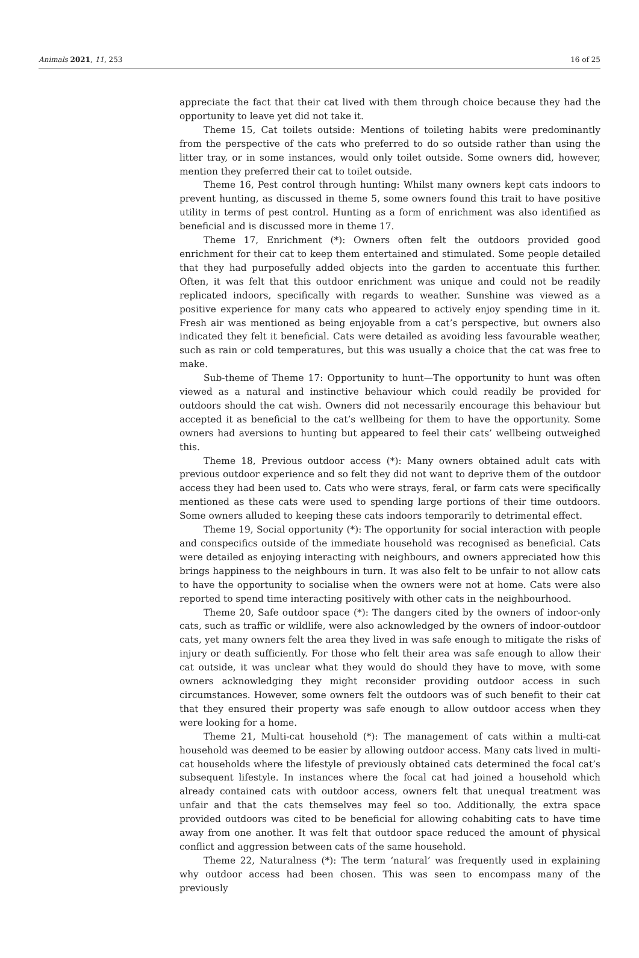Animals 2021, 11, 253 16 of 25
appreciate the fact that their cat lived with them through choice because they had the opportunity to leave yet did not take it.
Theme 15, Cat toilets outside: Mentions of toileting habits were predominantly from the perspective of the cats who preferred to do so outside rather than using the litter tray, or in some instances, would only toilet outside. Some owners did, however, mention they preferred their cat to toilet outside.
Theme 16, Pest control through hunting: Whilst many owners kept cats indoors to prevent hunting, as discussed in theme 5, some owners found this trait to have positive utility in terms of pest control. Hunting as a form of enrichment was also identified as beneficial and is discussed more in theme 17.
Theme 17, Enrichment (*): Owners often felt the outdoors provided good enrichment for their cat to keep them entertained and stimulated. Some people detailed that they had purposefully added objects into the garden to accentuate this further. Often, it was felt that this outdoor enrichment was unique and could not be readily replicated indoors, specifically with regards to weather. Sunshine was viewed as a positive experience for many cats who appeared to actively enjoy spending time in it. Fresh air was mentioned as being enjoyable from a cat’s perspective, but owners also indicated they felt it beneficial. Cats were detailed as avoiding less favourable weather, such as rain or cold temperatures, but this was usually a choice that the cat was free to make.
Sub-theme of Theme 17: Opportunity to hunt—The opportunity to hunt was often viewed as a natural and instinctive behaviour which could readily be provided for outdoors should the cat wish. Owners did not necessarily encourage this behaviour but accepted it as beneficial to the cat’s wellbeing for them to have the opportunity. Some owners had aversions to hunting but appeared to feel their cats’ wellbeing outweighed this.
Theme 18, Previous outdoor access (*): Many owners obtained adult cats with previous outdoor experience and so felt they did not want to deprive them of the outdoor access they had been used to. Cats who were strays, feral, or farm cats were specifically mentioned as these cats were used to spending large portions of their time outdoors. Some owners alluded to keeping these cats indoors temporarily to detrimental effect.
Theme 19, Social opportunity (*): The opportunity for social interaction with people and conspecifics outside of the immediate household was recognised as beneficial. Cats were detailed as enjoying interacting with neighbours, and owners appreciated how this brings happiness to the neighbours in turn. It was also felt to be unfair to not allow cats to have the opportunity to socialise when the owners were not at home. Cats were also reported to spend time interacting positively with other cats in the neighbourhood.
Theme 20, Safe outdoor space (*): The dangers cited by the owners of indoor-only cats, such as traffic or wildlife, were also acknowledged by the owners of indoor-outdoor cats, yet many owners felt the area they lived in was safe enough to mitigate the risks of injury or death sufficiently. For those who felt their area was safe enough to allow their cat outside, it was unclear what they would do should they have to move, with some owners acknowledging they might reconsider providing outdoor access in such circumstances. However, some owners felt the outdoors was of such benefit to their cat that they ensured their property was safe enough to allow outdoor access when they were looking for a home.
Theme 21, Multi-cat household (*): The management of cats within a multi-cat household was deemed to be easier by allowing outdoor access. Many cats lived in multi-cat households where the lifestyle of previously obtained cats determined the focal cat’s subsequent lifestyle. In instances where the focal cat had joined a household which already contained cats with outdoor access, owners felt that unequal treatment was unfair and that the cats themselves may feel so too. Additionally, the extra space provided outdoors was cited to be beneficial for allowing cohabiting cats to have time away from one another. It was felt that outdoor space reduced the amount of physical conflict and aggression between cats of the same household.
Theme 22, Naturalness (*): The term ‘natural’ was frequently used in explaining why outdoor access had been chosen. This was seen to encompass many of the previously